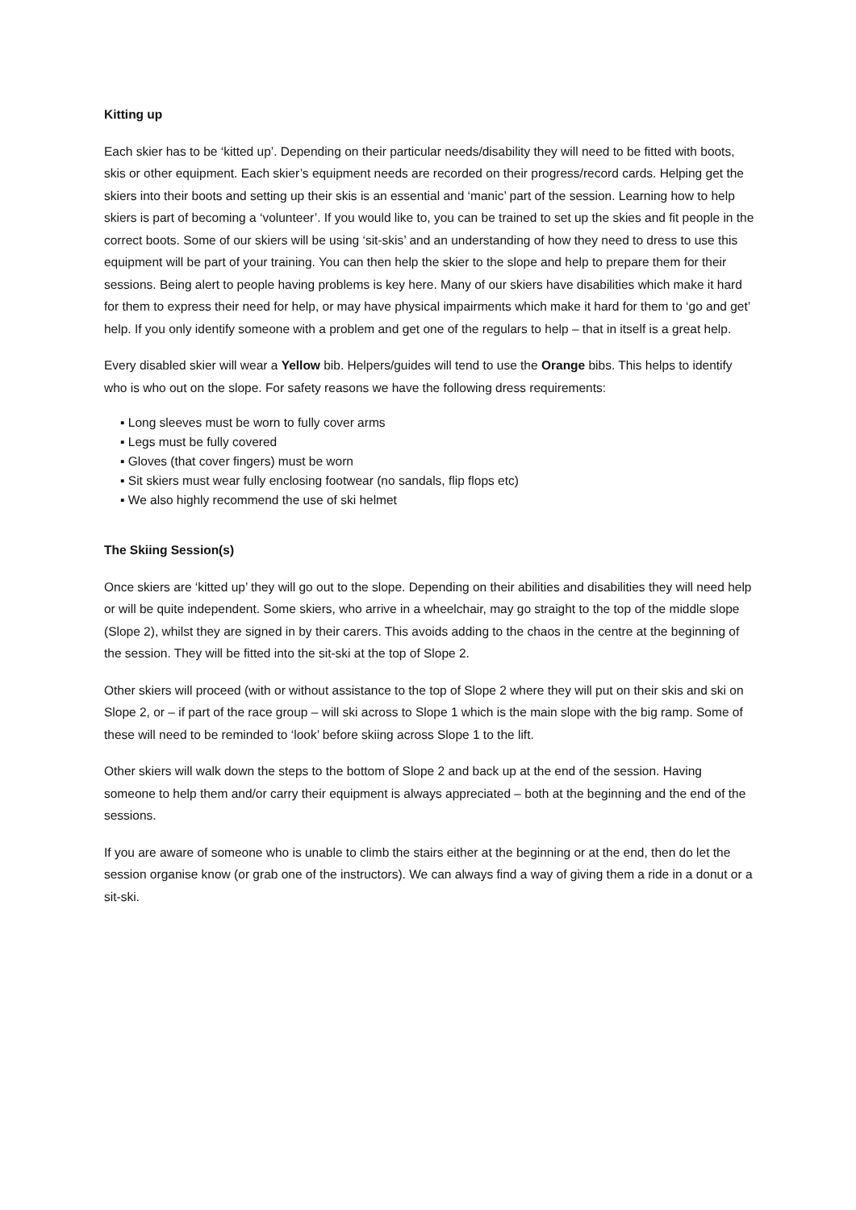Kitting up
Each skier has to be ‘kitted up’. Depending on their particular needs/disability they will need to be fitted with boots, skis or other equipment. Each skier’s equipment needs are recorded on their progress/record cards. Helping get the skiers into their boots and setting up their skis is an essential and ‘manic’ part of the session. Learning how to help skiers is part of becoming a ‘volunteer’. If you would like to, you can be trained to set up the skies and fit people in the correct boots. Some of our skiers will be using ‘sit-skis’ and an understanding of how they need to dress to use this equipment will be part of your training. You can then help the skier to the slope and help to prepare them for their sessions. Being alert to people having problems is key here. Many of our skiers have disabilities which make it hard for them to express their need for help, or may have physical impairments which make it hard for them to ‘go and get’ help. If you only identify someone with a problem and get one of the regulars to help – that in itself is a great help.
Every disabled skier will wear a Yellow bib. Helpers/guides will tend to use the Orange bibs. This helps to identify who is who out on the slope. For safety reasons we have the following dress requirements:
▪ Long sleeves must be worn to fully cover arms
▪ Legs must be fully covered
▪ Gloves (that cover fingers) must be worn
▪ Sit skiers must wear fully enclosing footwear (no sandals, flip flops etc)
▪ We also highly recommend the use of ski helmet
The Skiing Session(s)
Once skiers are ‘kitted up’ they will go out to the slope. Depending on their abilities and disabilities they will need help or will be quite independent. Some skiers, who arrive in a wheelchair, may go straight to the top of the middle slope (Slope 2), whilst they are signed in by their carers. This avoids adding to the chaos in the centre at the beginning of the session. They will be fitted into the sit-ski at the top of Slope 2.
Other skiers will proceed (with or without assistance to the top of Slope 2 where they will put on their skis and ski on Slope 2, or – if part of the race group – will ski across to Slope 1 which is the main slope with the big ramp. Some of these will need to be reminded to ‘look’ before skiing across Slope 1 to the lift.
Other skiers will walk down the steps to the bottom of Slope 2 and back up at the end of the session. Having someone to help them and/or carry their equipment is always appreciated – both at the beginning and the end of the sessions.
If you are aware of someone who is unable to climb the stairs either at the beginning or at the end, then do let the session organise know (or grab one of the instructors). We can always find a way of giving them a ride in a donut or a sit-ski.